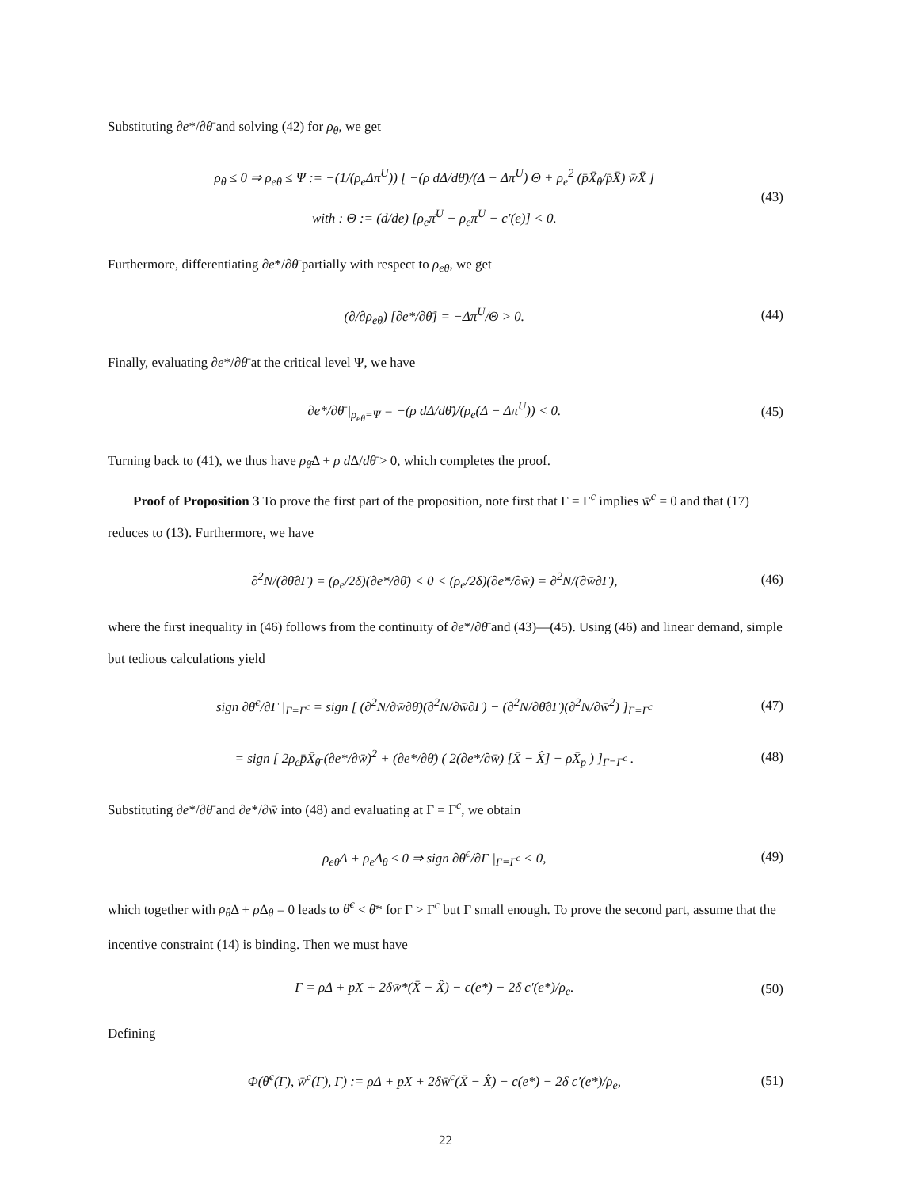Substituting ∂e*/∂θ̄ and solving (42) for ρ<sub>θ</sub>, we get
ρ<sub>θ</sub> ≤ 0 ⇒ ρ<sub>eθ</sub> ≤ Ψ := −(1/(ρ<sub>e</sub>Δπ<sup>U</sup>)) [ −(ρ dΔ/dθ̄)/(Δ − Δπ<sup>U</sup>) Θ + ρ<sub>e</sub><sup>2</sup> (p̄X̄<sub>θ</sub>/p̄X̄) w̄X̄ ]
with : Θ := (d/de) [ρ<sub>e</sub>π̄<sup>U</sup> − ρ<sub>e</sub>π<sup>U</sup> − c′(e)] < 0.
(43)
Furthermore, differentiating ∂e*/∂θ̄ partially with respect to ρ<sub>eθ</sub>, we get
(∂/∂ρ<sub>eθ</sub>) [∂e*/∂θ̄] = −Δπ<sup>U</sup>/Θ > 0.
(44)
Finally, evaluating ∂e*/∂θ̄ at the critical level Ψ, we have
∂e*/∂θ̄ |<sub>ρ<sub>eθ</sub>=Ψ</sub> = −(ρ dΔ/dθ̄)/(ρ<sub>e</sub>(Δ − Δπ<sup>U</sup>)) < 0.
(45)
Turning back to (41), we thus have ρ<sub>θ̄</sub>Δ + ρ d Δ/dθ̄ > 0, which completes the proof.
Proof of Proposition 3 To prove the first part of the proposition, note first that Γ = Γ<sup>c</sup> implies w̄<sup>c</sup> = 0 and that (17) reduces to (13). Furthermore, we have
∂<sup>2</sup>N/(∂θ̄∂Γ) = (ρ<sub>e</sub>/2δ)(∂e*/∂θ̄) < 0 < (ρ<sub>e</sub>/2δ)(∂e*/∂w̄) = ∂<sup>2</sup>N/(∂w̄∂Γ),
(46)
where the first inequality in (46) follows from the continuity of ∂e*/∂θ̄ and (43)—(45). Using (46) and linear demand, simple but tedious calculations yield
sign ∂θ̄<sup>c</sup>/∂Γ |<sub>Γ=Γ<sup>c</sup></sub> = sign [ (∂<sup>2</sup>N/∂w̄∂θ̄)(∂<sup>2</sup>N/∂w̄∂Γ) − (∂<sup>2</sup>N/∂θ̄∂Γ)(∂<sup>2</sup>N/∂w̄<sup>2</sup>) ]<sub>Γ=Γ<sup>c</sup></sub>
(47)
= sign [ 2ρ<sub>e</sub>p̄X̄<sub>θ̄</sub> (∂e*/∂w̄)<sup>2</sup> + (∂e*/∂θ̄) ( 2(∂e*/∂w̄) [X̄ − X̂] − ρX̄<sub>p̄</sub> ) ]<sub>Γ=Γ<sup>c</sup></sub> .
(48)
Substituting ∂e*/∂θ̄ and ∂e*/∂w̄ into (48) and evaluating at Γ = Γ<sup>c</sup>, we obtain
ρ<sub>eθ</sub>Δ + ρ<sub>e</sub>Δ<sub>θ</sub> ≤ 0 ⇒ sign ∂θ̄<sup>c</sup>/∂Γ |<sub>Γ=Γ<sup>c</sup></sub> < 0,
(49)
which together with ρ<sub>θ</sub> Δ + ρ Δ<sub>θ</sub> = 0 leads to θ̄<sup>c</sup> < θ̄* for Γ > Γ<sup>c</sup> but Γ small enough. To prove the second part, assume that the incentive constraint (14) is binding. Then we must have
Γ = ρΔ + pX + 2δw̄*(X̄ − X̂) − c(e*) − 2δ c′(e*)/ρ<sub>e</sub>.
(50)
Defining
Φ(θ̄<sup>c</sup>(Γ), w̄<sup>c</sup>(Γ), Γ) := ρΔ + pX + 2δw̄<sup>c</sup>(X̄ − X̂) − c(e*) − 2δ c′(e*)/ρ<sub>e</sub>,
(51)
22